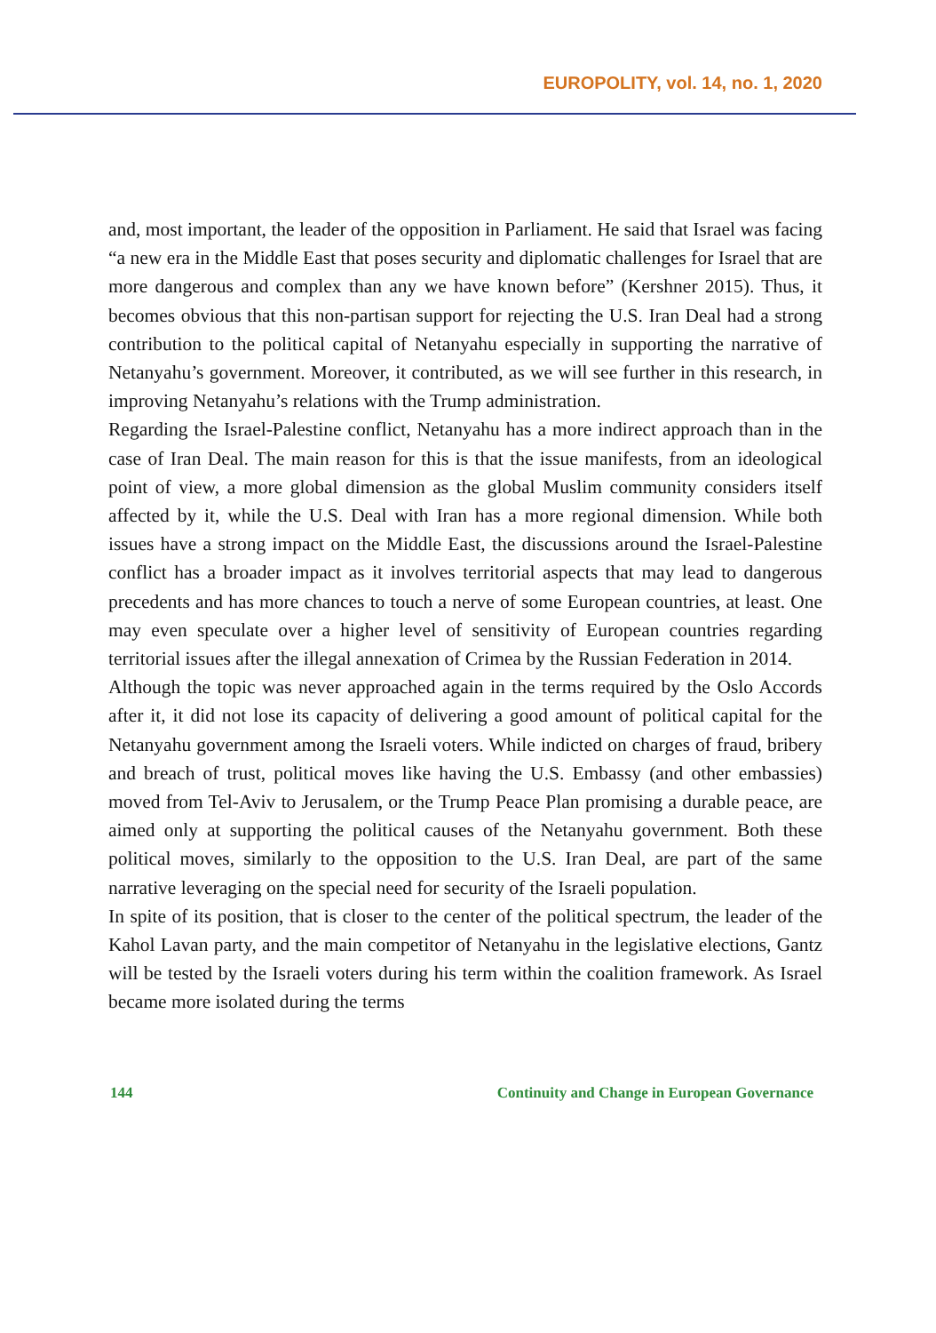EUROPOLITY, vol. 14, no. 1, 2020
and, most important, the leader of the opposition in Parliament. He said that Israel was facing “a new era in the Middle East that poses security and diplomatic challenges for Israel that are more dangerous and complex than any we have known before” (Kershner 2015). Thus, it becomes obvious that this non-partisan support for rejecting the U.S. Iran Deal had a strong contribution to the political capital of Netanyahu especially in supporting the narrative of Netanyahu’s government. Moreover, it contributed, as we will see further in this research, in improving Netanyahu’s relations with the Trump administration.
Regarding the Israel-Palestine conflict, Netanyahu has a more indirect approach than in the case of Iran Deal. The main reason for this is that the issue manifests, from an ideological point of view, a more global dimension as the global Muslim community considers itself affected by it, while the U.S. Deal with Iran has a more regional dimension. While both issues have a strong impact on the Middle East, the discussions around the Israel-Palestine conflict has a broader impact as it involves territorial aspects that may lead to dangerous precedents and has more chances to touch a nerve of some European countries, at least. One may even speculate over a higher level of sensitivity of European countries regarding territorial issues after the illegal annexation of Crimea by the Russian Federation in 2014.
Although the topic was never approached again in the terms required by the Oslo Accords after it, it did not lose its capacity of delivering a good amount of political capital for the Netanyahu government among the Israeli voters. While indicted on charges of fraud, bribery and breach of trust, political moves like having the U.S. Embassy (and other embassies) moved from Tel-Aviv to Jerusalem, or the Trump Peace Plan promising a durable peace, are aimed only at supporting the political causes of the Netanyahu government. Both these political moves, similarly to the opposition to the U.S. Iran Deal, are part of the same narrative leveraging on the special need for security of the Israeli population.
In spite of its position, that is closer to the center of the political spectrum, the leader of the Kahol Lavan party, and the main competitor of Netanyahu in the legislative elections, Gantz will be tested by the Israeli voters during his term within the coalition framework. As Israel became more isolated during the terms
144 Continuity and Change in European Governance